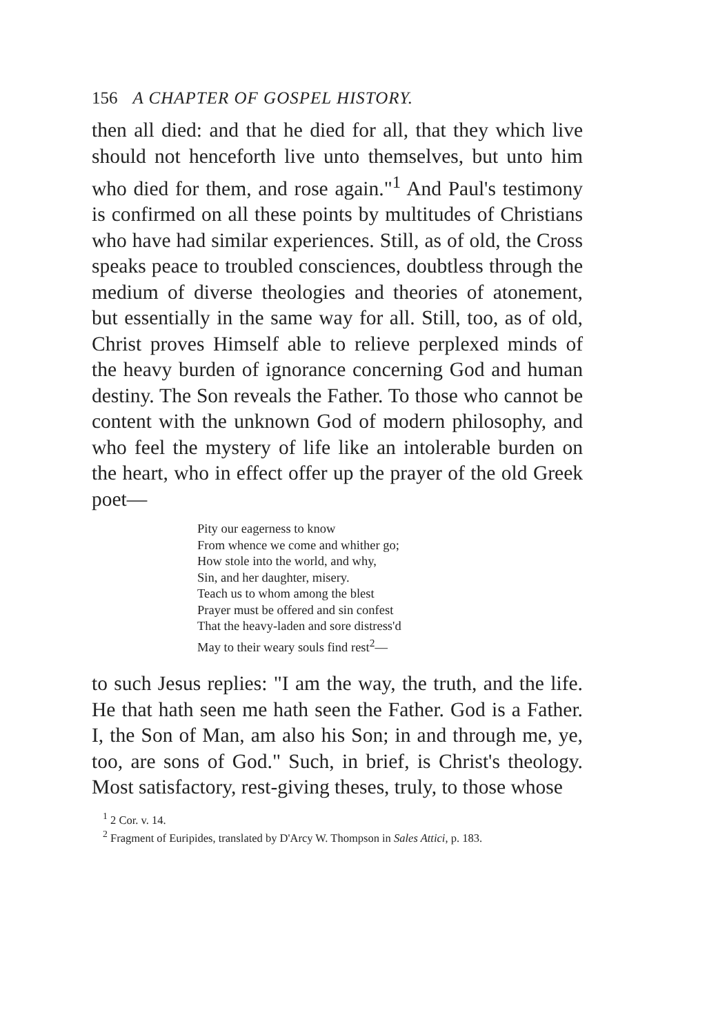156 A CHAPTER OF GOSPEL HISTORY.
then all died: and that he died for all, that they which live should not henceforth live unto themselves, but unto him who died for them, and rose again."<sup>1</sup> And Paul's testimony is confirmed on all these points by multitudes of Christians who have had similar experiences. Still, as of old, the Cross speaks peace to troubled consciences, doubtless through the medium of diverse theologies and theories of atonement, but essentially in the same way for all. Still, too, as of old, Christ proves Himself able to relieve perplexed minds of the heavy burden of ignorance concerning God and human destiny. The Son reveals the Father. To those who cannot be content with the unknown God of modern philosophy, and who feel the mystery of life like an intolerable burden on the heart, who in effect offer up the prayer of the old Greek poet—
Pity our eagerness to know
From whence we come and whither go;
How stole into the world, and why,
Sin, and her daughter, misery.
Teach us to whom among the blest
Prayer must be offered and sin confest
That the heavy-laden and sore distress'd
May to their weary souls find rest<sup>2</sup>—
to such Jesus replies: "I am the way, the truth, and the life. He that hath seen me hath seen the Father. God is a Father. I, the Son of Man, am also his Son; in and through me, ye, too, are sons of God." Such, in brief, is Christ's theology. Most satisfactory, rest-giving theses, truly, to those whose
<sup>1</sup> 2 Cor. v. 14.
<sup>2</sup> Fragment of Euripides, translated by D'Arcy W. Thompson in Sales Attici, p. 183.